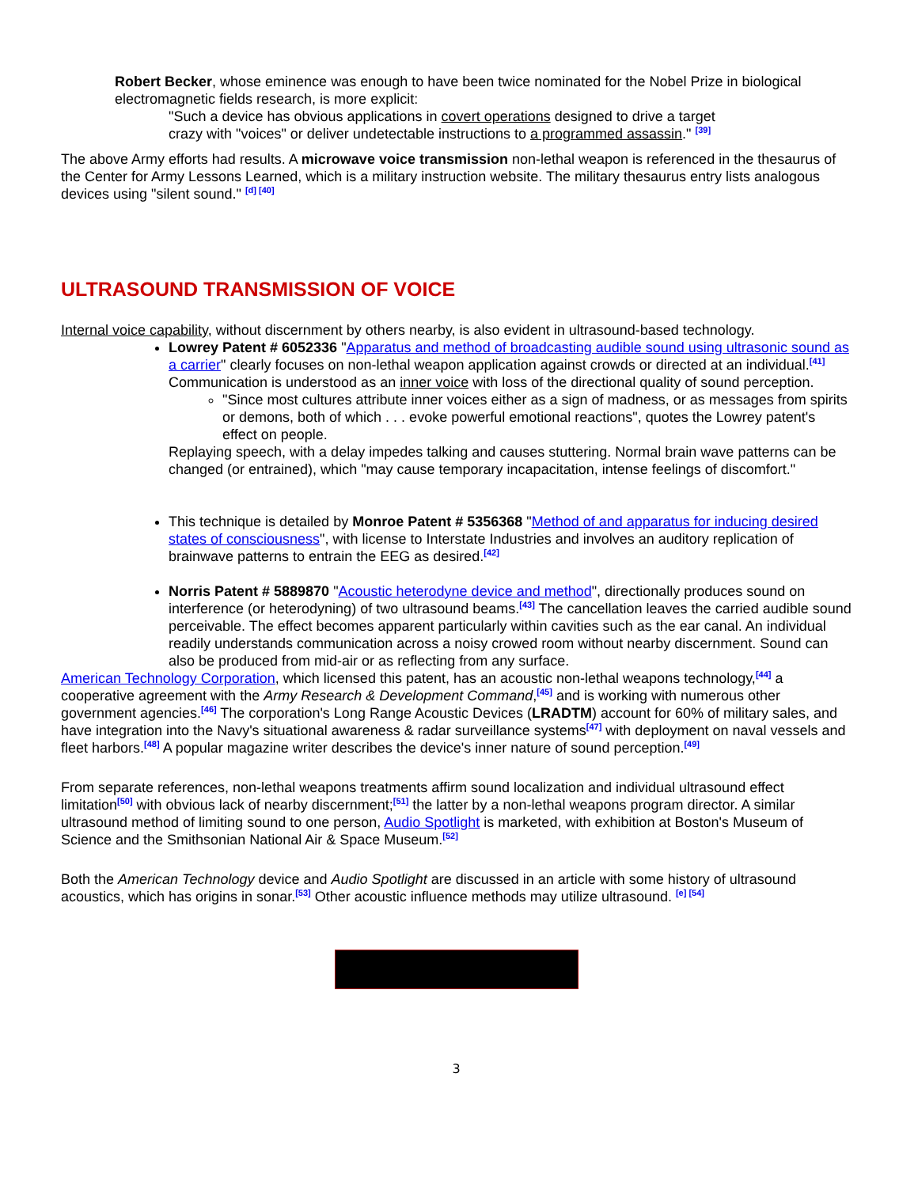Robert Becker, whose eminence was enough to have been twice nominated for the Nobel Prize in biological electromagnetic fields research, is more explicit:
"Such a device has obvious applications in covert operations designed to drive a target crazy with "voices" or deliver undetectable instructions to a programmed assassin." <sup>[39]</sup>
The above Army efforts had results. A microwave voice transmission non-lethal weapon is referenced in the thesaurus of the Center for Army Lessons Learned, which is a military instruction website. The military thesaurus entry lists analogous devices using "silent sound." <sup>[d] [40]</sup>
ULTRASOUND TRANSMISSION OF VOICE
Internal voice capability, without discernment by others nearby, is also evident in ultrasound-based technology.
Lowrey Patent # 6052336 "Apparatus and method of broadcasting audible sound using ultrasonic sound as a carrier" clearly focuses on non-lethal weapon application against crowds or directed at an individual.<sup>[41]</sup> Communication is understood as an inner voice with loss of the directional quality of sound perception.
"Since most cultures attribute inner voices either as a sign of madness, or as messages from spirits or demons, both of which . . . evoke powerful emotional reactions", quotes the Lowrey patent's effect on people.
Replaying speech, with a delay impedes talking and causes stuttering. Normal brain wave patterns can be changed (or entrained), which "may cause temporary incapacitation, intense feelings of discomfort."
This technique is detailed by Monroe Patent # 5356368 "Method of and apparatus for inducing desired states of consciousness", with license to Interstate Industries and involves an auditory replication of brainwave patterns to entrain the EEG as desired.<sup>[42]</sup>
Norris Patent # 5889870 "Acoustic heterodyne device and method", directionally produces sound on interference (or heterodyning) of two ultrasound beams.<sup>[43]</sup> The cancellation leaves the carried audible sound perceivable. The effect becomes apparent particularly within cavities such as the ear canal. An individual readily understands communication across a noisy crowed room without nearby discernment. Sound can also be produced from mid-air or as reflecting from any surface.
American Technology Corporation, which licensed this patent, has an acoustic non-lethal weapons technology,<sup>[44]</sup> a cooperative agreement with the Army Research & Development Command,<sup>[45]</sup> and is working with numerous other government agencies.<sup>[46]</sup> The corporation's Long Range Acoustic Devices (LRADTM) account for 60% of military sales, and have integration into the Navy's situational awareness & radar surveillance systems<sup>[47]</sup> with deployment on naval vessels and fleet harbors.<sup>[48]</sup> A popular magazine writer describes the device's inner nature of sound perception.<sup>[49]</sup>
From separate references, non-lethal weapons treatments affirm sound localization and individual ultrasound effect limitation<sup>[50]</sup> with obvious lack of nearby discernment;<sup>[51]</sup> the latter by a non-lethal weapons program director. A similar ultrasound method of limiting sound to one person, Audio Spotlight is marketed, with exhibition at Boston's Museum of Science and the Smithsonian National Air & Space Museum.<sup>[52]</sup>
Both the American Technology device and Audio Spotlight are discussed in an article with some history of ultrasound acoustics, which has origins in sonar.<sup>[53]</sup> Other acoustic influence methods may utilize ultrasound. <sup>[e] [54]</sup>
3